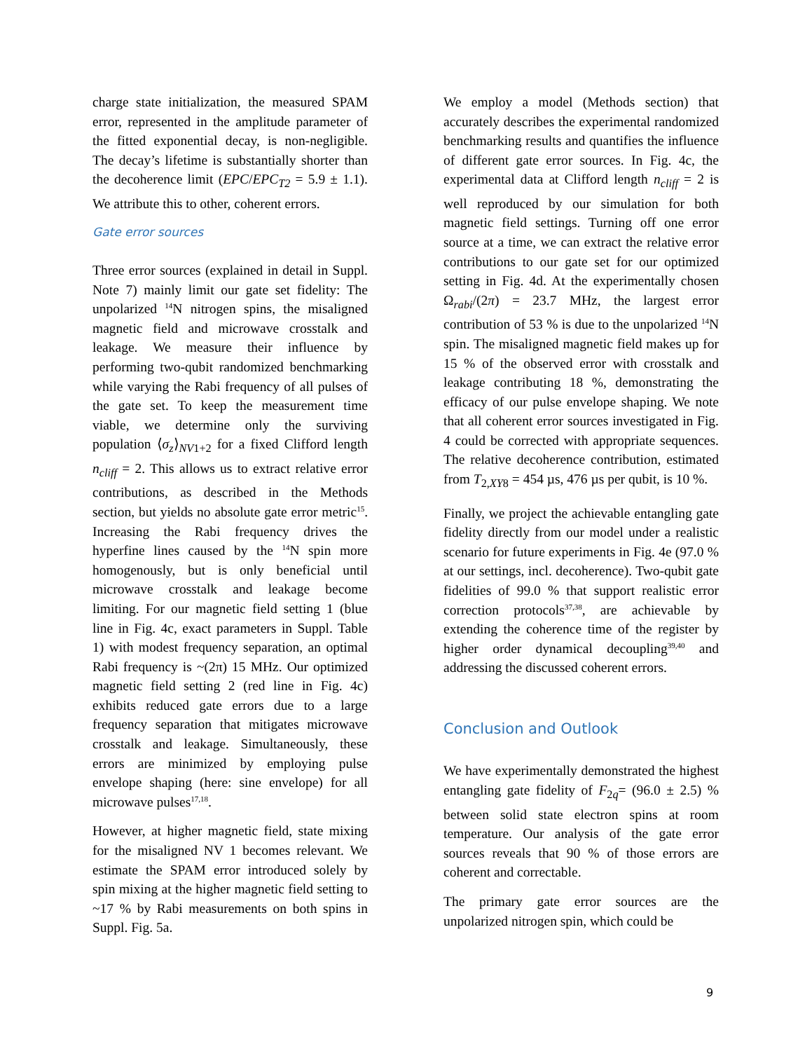charge state initialization, the measured SPAM error, represented in the amplitude parameter of the fitted exponential decay, is non-negligible. The decay’s lifetime is substantially shorter than the decoherence limit (EPC/EPC<sub>T2</sub> = 5.9 ± 1.1). We attribute this to other, coherent errors.
Gate error sources
Three error sources (explained in detail in Suppl. Note 7) mainly limit our gate set fidelity: The unpolarized <sup>14</sup>N nitrogen spins, the misaligned magnetic field and microwave crosstalk and leakage. We measure their influence by performing two-qubit randomized benchmarking while varying the Rabi frequency of all pulses of the gate set. To keep the measurement time viable, we determine only the surviving population ⟨σ<sub>z</sub>⟩<sub>NV1+2</sub> for a fixed Clifford length n<sub>cliff</sub> = 2. This allows us to extract relative error contributions, as described in the Methods section, but yields no absolute gate error metric<sup>15</sup>. Increasing the Rabi frequency drives the hyperfine lines caused by the <sup>14</sup>N spin more homogenously, but is only beneficial until microwave crosstalk and leakage become limiting. For our magnetic field setting 1 (blue line in Fig. 4c, exact parameters in Suppl. Table 1) with modest frequency separation, an optimal Rabi frequency is ~(2π) 15 MHz. Our optimized magnetic field setting 2 (red line in Fig. 4c) exhibits reduced gate errors due to a large frequency separation that mitigates microwave crosstalk and leakage. Simultaneously, these errors are minimized by employing pulse envelope shaping (here: sine envelope) for all microwave pulses<sup>17,18</sup>.
However, at higher magnetic field, state mixing for the misaligned NV 1 becomes relevant. We estimate the SPAM error introduced solely by spin mixing at the higher magnetic field setting to ~17 % by Rabi measurements on both spins in Suppl. Fig. 5a.
We employ a model (Methods section) that accurately describes the experimental randomized benchmarking results and quantifies the influence of different gate error sources. In Fig. 4c, the experimental data at Clifford length n<sub>cliff</sub> = 2 is well reproduced by our simulation for both magnetic field settings. Turning off one error source at a time, we can extract the relative error contributions to our gate set for our optimized setting in Fig. 4d. At the experimentally chosen Ω<sub>rabi</sub>/(2π) = 23.7 MHz, the largest error contribution of 53 % is due to the unpolarized <sup>14</sup>N spin. The misaligned magnetic field makes up for 15 % of the observed error with crosstalk and leakage contributing 18 %, demonstrating the efficacy of our pulse envelope shaping. We note that all coherent error sources investigated in Fig. 4 could be corrected with appropriate sequences. The relative decoherence contribution, estimated from T<sub>2,XY8</sub> = 454 µs, 476 µs per qubit, is 10 %.
Finally, we project the achievable entangling gate fidelity directly from our model under a realistic scenario for future experiments in Fig. 4e (97.0 % at our settings, incl. decoherence). Two-qubit gate fidelities of 99.0 % that support realistic error correction protocols<sup>37,38</sup>, are achievable by extending the coherence time of the register by higher order dynamical decoupling<sup>39,40</sup> and addressing the discussed coherent errors.
Conclusion and Outlook
We have experimentally demonstrated the highest entangling gate fidelity of F<sub>2q</sub>= (96.0 ± 2.5) % between solid state electron spins at room temperature. Our analysis of the gate error sources reveals that 90 % of those errors are coherent and correctable.
The primary gate error sources are the unpolarized nitrogen spin, which could be
9